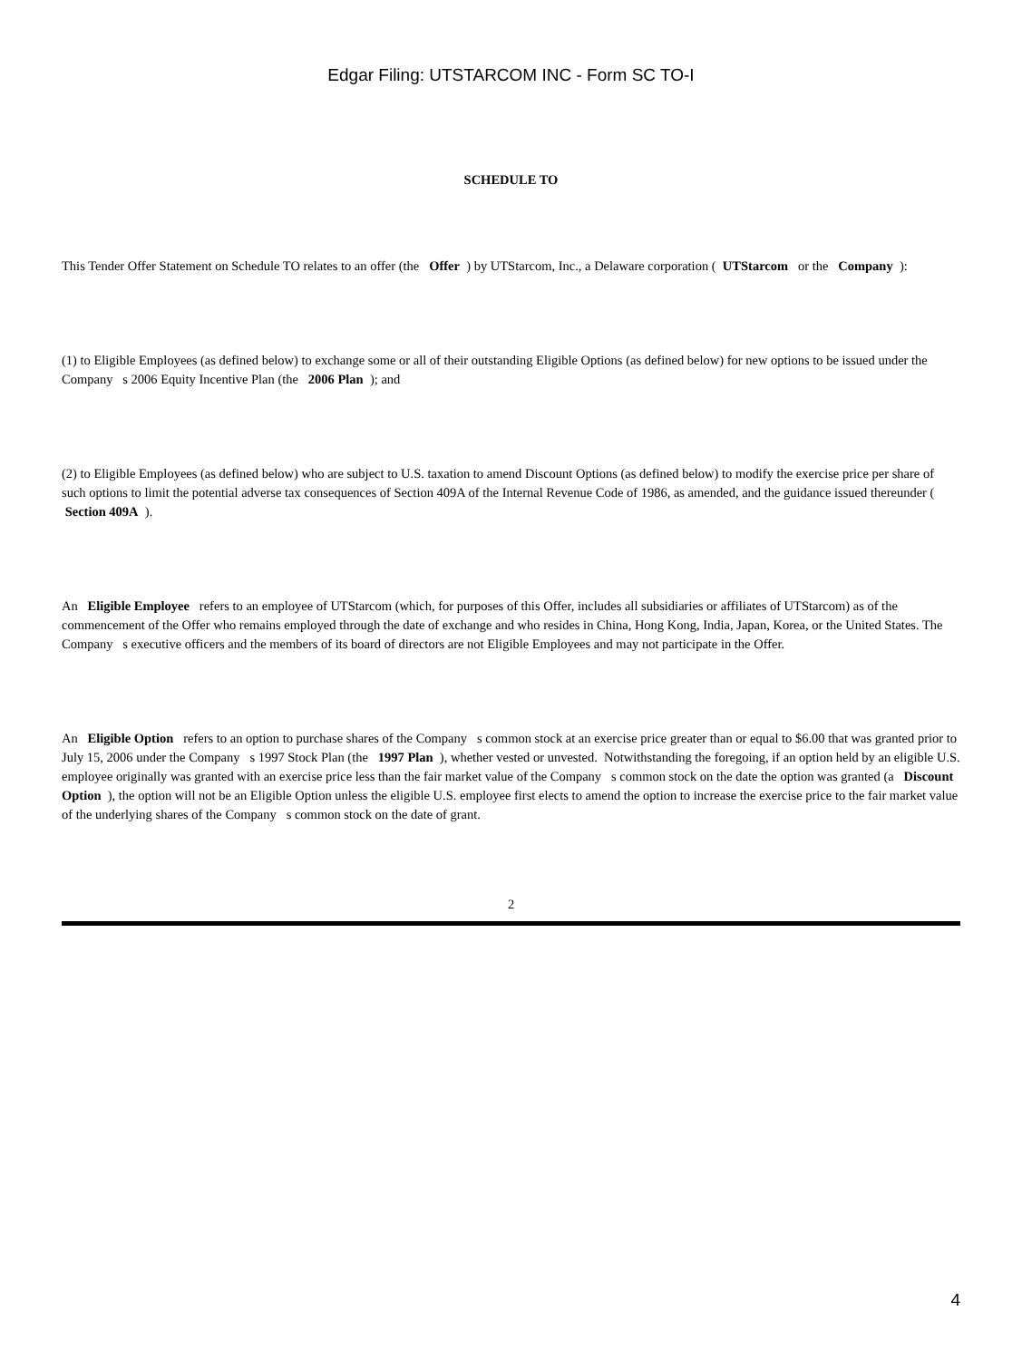Edgar Filing: UTSTARCOM INC - Form SC TO-I
SCHEDULE TO
This Tender Offer Statement on Schedule TO relates to an offer (the Offer ) by UTStarcom, Inc., a Delaware corporation ( UTStarcom or the Company ):
(1) to Eligible Employees (as defined below) to exchange some or all of their outstanding Eligible Options (as defined below) for new options to be issued under the Company s 2006 Equity Incentive Plan (the 2006 Plan ); and
(2) to Eligible Employees (as defined below) who are subject to U.S. taxation to amend Discount Options (as defined below) to modify the exercise price per share of such options to limit the potential adverse tax consequences of Section 409A of the Internal Revenue Code of 1986, as amended, and the guidance issued thereunder ( Section 409A ).
An Eligible Employee refers to an employee of UTStarcom (which, for purposes of this Offer, includes all subsidiaries or affiliates of UTStarcom) as of the commencement of the Offer who remains employed through the date of exchange and who resides in China, Hong Kong, India, Japan, Korea, or the United States. The Company s executive officers and the members of its board of directors are not Eligible Employees and may not participate in the Offer.
An Eligible Option refers to an option to purchase shares of the Company s common stock at an exercise price greater than or equal to $6.00 that was granted prior to July 15, 2006 under the Company s 1997 Stock Plan (the 1997 Plan ), whether vested or unvested. Notwithstanding the foregoing, if an option held by an eligible U.S. employee originally was granted with an exercise price less than the fair market value of the Company s common stock on the date the option was granted (a Discount Option ), the option will not be an Eligible Option unless the eligible U.S. employee first elects to amend the option to increase the exercise price to the fair market value of the underlying shares of the Company s common stock on the date of grant.
2
4